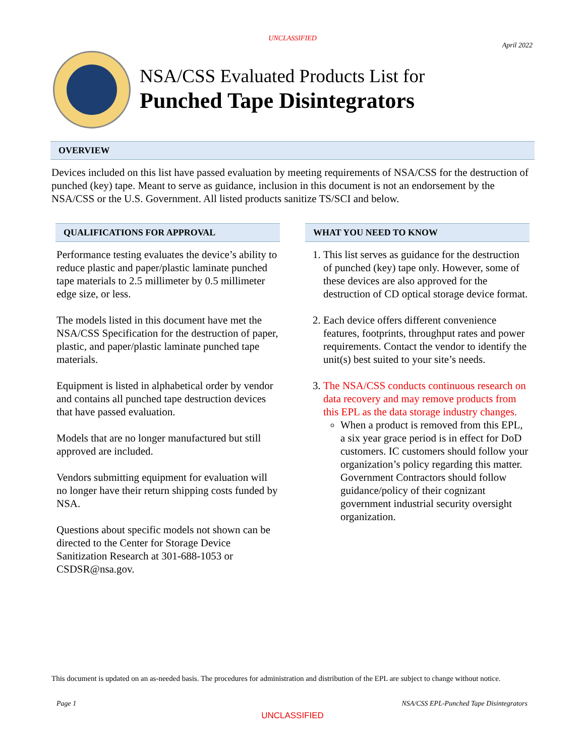UNCLASSIFIED
April 2022
NSA/CSS Evaluated Products List for
Punched Tape Disintegrators
OVERVIEW
Devices included on this list have passed evaluation by meeting requirements of NSA/CSS for the destruction of punched (key) tape. Meant to serve as guidance, inclusion in this document is not an endorsement by the NSA/CSS or the U.S. Government. All listed products sanitize TS/SCI and below.
QUALIFICATIONS FOR APPROVAL
Performance testing evaluates the device’s ability to reduce plastic and paper/plastic laminate punched tape materials to 2.5 millimeter by 0.5 millimeter edge size, or less.
The models listed in this document have met the NSA/CSS Specification for the destruction of paper, plastic, and paper/plastic laminate punched tape materials.
Equipment is listed in alphabetical order by vendor and contains all punched tape destruction devices that have passed evaluation.
Models that are no longer manufactured but still approved are included.
Vendors submitting equipment for evaluation will no longer have their return shipping costs funded by NSA.
Questions about specific models not shown can be directed to the Center for Storage Device Sanitization Research at 301-688-1053 or CSDSR@nsa.gov.
WHAT YOU NEED TO KNOW
1. This list serves as guidance for the destruction of punched (key) tape only. However, some of these devices are also approved for the destruction of CD optical storage device format.
2. Each device offers different convenience features, footprints, throughput rates and power requirements. Contact the vendor to identify the unit(s) best suited to your site’s needs.
3. The NSA/CSS conducts continuous research on data recovery and may remove products from this EPL as the data storage industry changes.
When a product is removed from this EPL, a six year grace period is in effect for DoD customers. IC customers should follow your organization’s policy regarding this matter. Government Contractors should follow guidance/policy of their cognizant government industrial security oversight organization.
This document is updated on an as-needed basis. The procedures for administration and distribution of the EPL are subject to change without notice.
Page 1 NSA/CSS EPL-Punched Tape Disintegrators
UNCLASSIFIED